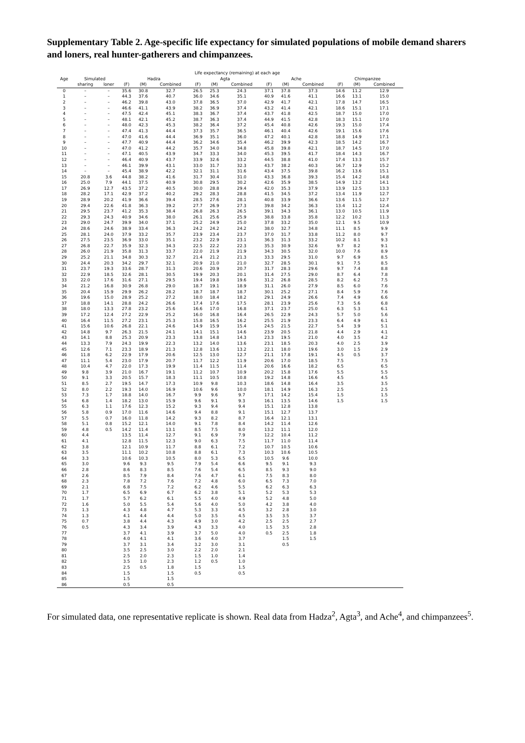Supplementary Table 2. Age-specific life expectancy for simulated populations of mobile demand sharers and loners, real hunter-gatherers and chimpanzees.
| | Life expectancy (remaining) at each age | | | | | | | | | | | | | |
| --- | --- | --- | --- | --- | --- | --- | --- | --- | --- | --- | --- | --- | --- | --- |
| Age | Simulated | | Hadza | | | Agta | | | Ache | | | Chimpanzee | | |
| | sharing | loner | (F) | (M) | Combined | (F) | (M) | Combined | (F) | (M) | Combined | (F) | (M) | Combined |
| 0 | – | – | 35.6 | 30.8 | 32.7 | 26.5 | 25.3 | 24.3 | 37.1 | 37.8 | 37.3 | 14.6 | 11.2 | 12.9 |
| 1 | – | – | 44.3 | 37.6 | 40.7 | 36.0 | 34.6 | 35.1 | 40.9 | 41.6 | 41.1 | 16.6 | 13.1 | 15.0 |
| 2 | – | – | 46.2 | 39.8 | 43.0 | 37.8 | 36.5 | 37.0 | 42.9 | 41.7 | 42.1 | 17.8 | 14.7 | 16.5 |
| 3 | – | – | 46.6 | 41.1 | 43.9 | 38.2 | 36.9 | 37.4 | 43.2 | 41.4 | 42.1 | 18.6 | 15.1 | 17.1 |
| 4 | – | – | 47.5 | 42.4 | 45.1 | 38.3 | 36.7 | 37.4 | 43.7 | 41.8 | 42.5 | 18.7 | 15.0 | 17.0 |
| 5 | – | – | 48.1 | 42.1 | 45.2 | 38.7 | 36.3 | 37.4 | 44.9 | 41.5 | 42.8 | 18.3 | 15.1 | 17.0 |
| 6 | – | – | 48.0 | 42.3 | 45.3 | 38.2 | 36.4 | 37.2 | 45.4 | 40.8 | 42.6 | 19.3 | 15.0 | 17.4 |
| 7 | – | – | 47.4 | 41.3 | 44.4 | 37.3 | 35.7 | 36.5 | 46.1 | 40.4 | 42.6 | 19.1 | 15.6 | 17.6 |
| 8 | – | – | 47.0 | 41.6 | 44.4 | 36.9 | 35.1 | 36.0 | 47.2 | 40.1 | 42.8 | 18.8 | 14.9 | 17.1 |
| 9 | – | – | 47.7 | 40.9 | 44.4 | 36.2 | 34.6 | 35.4 | 46.2 | 39.9 | 42.3 | 18.5 | 14.2 | 16.7 |
| 10 | – | – | 47.0 | 41.2 | 44.2 | 35.7 | 34.0 | 34.8 | 45.8 | 39.8 | 42.1 | 18.7 | 14.5 | 17.0 |
| 11 | – | – | 47.1 | 40.5 | 43.9 | 34.7 | 33.3 | 34.0 | 45.3 | 39.5 | 41.7 | 18.4 | 14.3 | 16.7 |
| 12 | – | – | 46.4 | 40.9 | 43.7 | 33.9 | 32.6 | 33.2 | 44.5 | 38.8 | 41.0 | 17.4 | 13.3 | 15.7 |
| 13 | – | – | 46.1 | 39.9 | 43.1 | 33.0 | 31.7 | 32.3 | 43.7 | 38.2 | 40.3 | 16.7 | 12.9 | 15.2 |
| 14 | – | – | 45.4 | 38.9 | 42.2 | 32.1 | 31.1 | 31.6 | 43.4 | 37.5 | 39.8 | 16.2 | 13.6 | 15.1 |
| 15 | 20.8 | 3.6 | 44.8 | 38.2 | 41.6 | 31.7 | 30.4 | 31.0 | 43.3 | 36.8 | 39.3 | 15.4 | 14.2 | 14.8 |
| 16 | 25.0 | 7.9 | 44.1 | 37.5 | 40.9 | 30.8 | 29.5 | 30.2 | 42.6 | 35.9 | 38.5 | 14.9 | 13.2 | 14.1 |
| 17 | 26.9 | 12.7 | 43.5 | 37.2 | 40.5 | 30.0 | 28.8 | 29.4 | 42.0 | 35.3 | 37.9 | 13.9 | 12.5 | 13.3 |
| 18 | 28.2 | 17.1 | 42.9 | 37.2 | 40.2 | 29.2 | 28.3 | 28.8 | 41.5 | 34.5 | 37.2 | 13.4 | 11.9 | 12.7 |
| 19 | 28.9 | 20.2 | 41.9 | 36.6 | 39.4 | 28.5 | 27.6 | 28.1 | 40.8 | 33.9 | 36.6 | 13.6 | 11.5 | 12.7 |
| 20 | 29.4 | 22.6 | 41.8 | 36.3 | 39.2 | 27.7 | 26.9 | 27.3 | 39.8 | 34.2 | 36.3 | 13.4 | 11.2 | 12.4 |
| 21 | 29.5 | 23.7 | 41.2 | 35.3 | 38.4 | 26.8 | 26.3 | 26.5 | 39.1 | 34.3 | 36.1 | 13.0 | 10.5 | 11.9 |
| 22 | 29.3 | 24.3 | 40.9 | 34.6 | 38.0 | 26.1 | 25.6 | 25.9 | 38.8 | 33.8 | 35.8 | 12.2 | 10.2 | 11.3 |
| 23 | 29.0 | 24.7 | 39.9 | 34.0 | 37.1 | 25.2 | 24.9 | 25.0 | 37.8 | 33.2 | 35.0 | 12.1 | 9.5 | 10.9 |
| 24 | 28.6 | 24.6 | 38.9 | 33.4 | 36.3 | 24.2 | 24.2 | 24.2 | 38.0 | 32.7 | 34.8 | 11.1 | 8.5 | 9.9 |
| 25 | 28.1 | 24.0 | 37.9 | 33.2 | 35.7 | 23.9 | 23.4 | 23.7 | 37.0 | 31.7 | 33.8 | 11.2 | 8.0 | 9.7 |
| 26 | 27.5 | 23.5 | 36.9 | 33.0 | 35.1 | 23.2 | 22.9 | 23.1 | 36.3 | 31.3 | 33.2 | 10.2 | 8.1 | 9.3 |
| 27 | 26.8 | 22.7 | 35.9 | 32.3 | 34.3 | 22.5 | 22.2 | 22.3 | 35.3 | 30.9 | 32.6 | 9.7 | 8.2 | 9.1 |
| 28 | 26.0 | 21.9 | 35.8 | 31.3 | 33.7 | 22.0 | 21.9 | 21.9 | 34.3 | 30.5 | 32.0 | 10.0 | 7.6 | 8.9 |
| 29 | 25.2 | 21.1 | 34.8 | 30.3 | 32.7 | 21.4 | 21.2 | 21.3 | 33.3 | 29.5 | 31.0 | 9.7 | 6.9 | 8.5 |
| 30 | 24.4 | 20.3 | 34.2 | 29.7 | 32.1 | 20.9 | 21.0 | 21.0 | 32.7 | 28.5 | 30.1 | 9.1 | 7.5 | 8.5 |
| 31 | 23.7 | 19.3 | 33.6 | 28.7 | 31.3 | 20.6 | 20.9 | 20.7 | 31.7 | 28.3 | 29.6 | 9.7 | 7.4 | 8.8 |
| 32 | 22.9 | 18.5 | 32.6 | 28.1 | 30.5 | 19.9 | 20.3 | 20.1 | 31.4 | 27.5 | 29.0 | 8.7 | 6.4 | 7.8 |
| 33 | 22.0 | 17.6 | 31.6 | 27.1 | 29.5 | 19.4 | 19.8 | 19.6 | 31.2 | 26.8 | 28.5 | 8.2 | 6.2 | 7.5 |
| 34 | 21.2 | 16.8 | 30.9 | 26.8 | 29.0 | 18.7 | 19.1 | 18.9 | 31.1 | 26.0 | 27.9 | 8.5 | 6.0 | 7.6 |
| 35 | 20.4 | 15.9 | 29.9 | 26.2 | 28.2 | 18.7 | 18.7 | 18.7 | 30.1 | 25.2 | 27.1 | 8.4 | 5.9 | 7.6 |
| 36 | 19.6 | 15.0 | 28.9 | 25.2 | 27.2 | 18.0 | 18.4 | 18.2 | 29.1 | 24.9 | 26.6 | 7.4 | 4.9 | 6.6 |
| 37 | 18.8 | 14.1 | 28.8 | 24.2 | 26.6 | 17.4 | 17.6 | 17.5 | 28.1 | 23.9 | 25.6 | 7.3 | 5.6 | 6.8 |
| 38 | 18.0 | 13.3 | 27.8 | 23.2 | 25.6 | 16.6 | 17.0 | 16.8 | 37.1 | 23.7 | 25.0 | 6.3 | 5.3 | 6.1 |
| 39 | 17.2 | 12.4 | 27.2 | 22.9 | 25.2 | 16.0 | 16.8 | 16.4 | 26.5 | 22.9 | 24.3 | 5.7 | 5.0 | 5.6 |
| 40 | 16.4 | 11.5 | 27.2 | 23.1 | 25.3 | 15.8 | 16.5 | 16.2 | 25.5 | 21.9 | 23.3 | 6.4 | 4.9 | 6.1 |
| 41 | 15.6 | 10.6 | 26.8 | 22.1 | 24.6 | 14.9 | 15.9 | 15.4 | 24.5 | 21.5 | 22.7 | 5.4 | 3.9 | 5.1 |
| 42 | 14.8 | 9.7 | 26.3 | 21.5 | 24.1 | 14.1 | 15.1 | 14.6 | 23.9 | 20.5 | 21.8 | 4.4 | 2.9 | 4.1 |
| 43 | 14.1 | 8.8 | 25.3 | 20.9 | 23.3 | 13.8 | 14.8 | 14.3 | 23.3 | 19.5 | 21.0 | 4.0 | 3.5 | 4.2 |
| 44 | 13.3 | 7.9 | 24.3 | 19.9 | 22.3 | 13.2 | 14.0 | 13.6 | 23.1 | 18.5 | 20.3 | 4.0 | 2.5 | 3.9 |
| 45 | 12.6 | 7.1 | 23.3 | 18.9 | 21.3 | 12.8 | 13.6 | 13.2 | 22.1 | 18.0 | 19.6 | 3.0 | 1.5 | 2.9 |
| 46 | 11.8 | 6.2 | 22.9 | 17.9 | 20.6 | 12.5 | 13.0 | 12.7 | 21.1 | 17.8 | 19.1 | 4.5 | 0.5 | 3.7 |
| 47 | 11.1 | 5.4 | 23.0 | 17.9 | 20.7 | 11.7 | 12.2 | 11.9 | 20.6 | 17.0 | 18.5 | 7.5 | | 7.5 |
| 48 | 10.4 | 4.7 | 22.0 | 17.3 | 19.9 | 11.4 | 11.5 | 11.4 | 20.6 | 16.6 | 18.2 | 6.5 | | 6.5 |
| 49 | 9.8 | 3.9 | 21.0 | 16.7 | 19.1 | 11.2 | 10.7 | 10.9 | 20.2 | 15.8 | 17.6 | 5.5 | | 5.5 |
| 50 | 9.1 | 3.3 | 20.5 | 15.7 | 18.3 | 11.1 | 10.5 | 10.8 | 19.2 | 14.8 | 16.6 | 4.5 | | 4.5 |
| 51 | 8.5 | 2.7 | 19.5 | 14.7 | 17.3 | 10.9 | 9.8 | 10.3 | 18.6 | 14.8 | 16.4 | 3.5 | | 3.5 |
| 52 | 8.0 | 2.2 | 19.3 | 14.0 | 16.9 | 10.6 | 9.6 | 10.0 | 18.1 | 14.9 | 16.3 | 2.5 | | 2.5 |
| 53 | 7.3 | 1.7 | 18.8 | 14.0 | 16.7 | 9.9 | 9.6 | 9.7 | 17.1 | 14.2 | 15.4 | 1.5 | | 1.5 |
| 54 | 6.8 | 1.4 | 18.2 | 13.0 | 15.9 | 9.6 | 9.1 | 9.3 | 16.1 | 13.5 | 14.6 | 1.5 | | 1.5 |
| 55 | 6.3 | 1.1 | 17.6 | 12.3 | 15.2 | 9.3 | 9.4 | 9.4 | 15.1 | 12.8 | 13.8 | | | |
| 56 | 5.8 | 0.9 | 17.0 | 11.6 | 14.6 | 9.4 | 8.8 | 9.1 | 15.1 | 12.7 | 13.7 | | | |
| 57 | 5.5 | 0.7 | 16.0 | 11.8 | 14.2 | 9.3 | 8.2 | 8.7 | 16.4 | 12.1 | 13.1 | | | |
| 58 | 5.1 | 0.8 | 15.2 | 12.1 | 14.0 | 9.1 | 7.8 | 8.4 | 14.2 | 11.4 | 12.6 | | | |
| 59 | 4.8 | 0.5 | 14.2 | 11.4 | 13.1 | 8.5 | 7.5 | 8.0 | 13.2 | 11.1 | 12.0 | | | |
| 60 | 4.4 | | 13.5 | 11.4 | 12.7 | 9.1 | 6.9 | 7.9 | 12.2 | 10.4 | 11.2 | | | |
| 61 | 4.1 | | 12.8 | 11.5 | 12.3 | 9.0 | 6.3 | 7.5 | 11.7 | 11.0 | 11.4 | | | |
| 62 | 3.8 | | 12.1 | 10.9 | 11.7 | 8.8 | 6.1 | 7.2 | 10.7 | 10.5 | 10.6 | | | |
| 63 | 3.5 | | 11.1 | 10.2 | 10.8 | 8.8 | 6.1 | 7.3 | 10.3 | 10.6 | 10.5 | | | |
| 64 | 3.3 | | 10.6 | 10.3 | 10.5 | 8.0 | 5.3 | 6.5 | 10.5 | 9.6 | 10.0 | | | |
| 65 | 3.0 | | 9.6 | 9.3 | 9.5 | 7.9 | 5.4 | 6.6 | 9.5 | 9.1 | 9.3 | | | |
| 66 | 2.8 | | 8.6 | 8.3 | 8.5 | 7.6 | 5.4 | 6.5 | 8.5 | 9.3 | 9.0 | | | |
| 67 | 2.6 | | 8.5 | 7.9 | 8.4 | 7.6 | 4.7 | 6.1 | 7.5 | 8.3 | 8.0 | | | |
| 68 | 2.3 | | 7.8 | 7.2 | 7.6 | 7.2 | 4.8 | 6.0 | 6.5 | 7.3 | 7.0 | | | |
| 69 | 2.1 | | 6.8 | 7.5 | 7.2 | 6.2 | 4.6 | 5.5 | 6.2 | 6.3 | 6.3 | | | |
| 70 | 1.7 | | 6.5 | 6.9 | 6.7 | 6.2 | 3.8 | 5.1 | 5.2 | 5.3 | 5.3 | | | |
| 71 | 1.7 | | 5.7 | 6.2 | 6.1 | 5.5 | 4.0 | 4.9 | 5.2 | 4.8 | 5.0 | | | |
| 72 | 1.6 | | 5.0 | 5.5 | 5.4 | 5.6 | 4.0 | 5.0 | 4.2 | 3.8 | 4.0 | | | |
| 73 | 1.3 | | 4.3 | 4.8 | 4.7 | 5.3 | 3.3 | 4.5 | 3.2 | 2.8 | 3.0 | | | |
| 74 | 1.3 | | 4.1 | 4.4 | 4.4 | 5.0 | 3.5 | 4.5 | 3.5 | 3.5 | 3.7 | | | |
| 75 | 0.7 | | 3.8 | 4.4 | 4.3 | 4.9 | 3.0 | 4.2 | 2.5 | 2.5 | 2.7 | | | |
| 76 | 0.5 | | 4.3 | 3.4 | 3.9 | 4.3 | 3.3 | 4.0 | 1.5 | 3.5 | 2.8 | | | |
| 77 | | | 3.7 | 4.1 | 3.9 | 3.7 | 5.0 | 4.0 | 0.5 | 2.5 | 1.8 | | | |
| 78 | | | 4.0 | 4.1 | 4.1 | 3.6 | 4.0 | 3.7 | | 1.5 | 1.5 | | | |
| 79 | | | 3.7 | 3.1 | 3.4 | 3.2 | 3.0 | 3.1 | | 0.5 | | | | |
| 80 | | | 3.5 | 2.5 | 3.0 | 2.2 | 2.0 | 2.1 | | | | | | |
| 81 | | | 2.5 | 2.0 | 2.3 | 1.5 | 1.0 | 1.4 | | | | | | |
| 82 | | | 3.5 | 1.0 | 2.3 | 1.2 | 0.5 | 1.0 | | | | | | |
| 83 | | | 2.5 | 0.5 | 1.8 | 1.5 | | 1.5 | | | | | | |
| 84 | | | 1.5 | | 1.5 | 0.5 | | 0.5 | | | | | | |
| 85 | | | 1.5 | | 1.5 | | | | | | | | | |
| 86 | | | 0.5 | | 0.5 | | | | | | | | | |
For simulated data, one representative replicate is shown. Real data from Hadza<sup>2</sup>, Agta<sup>3</sup>, and Ache<sup>4</sup>, and chimpanzees<sup>5</sup>.